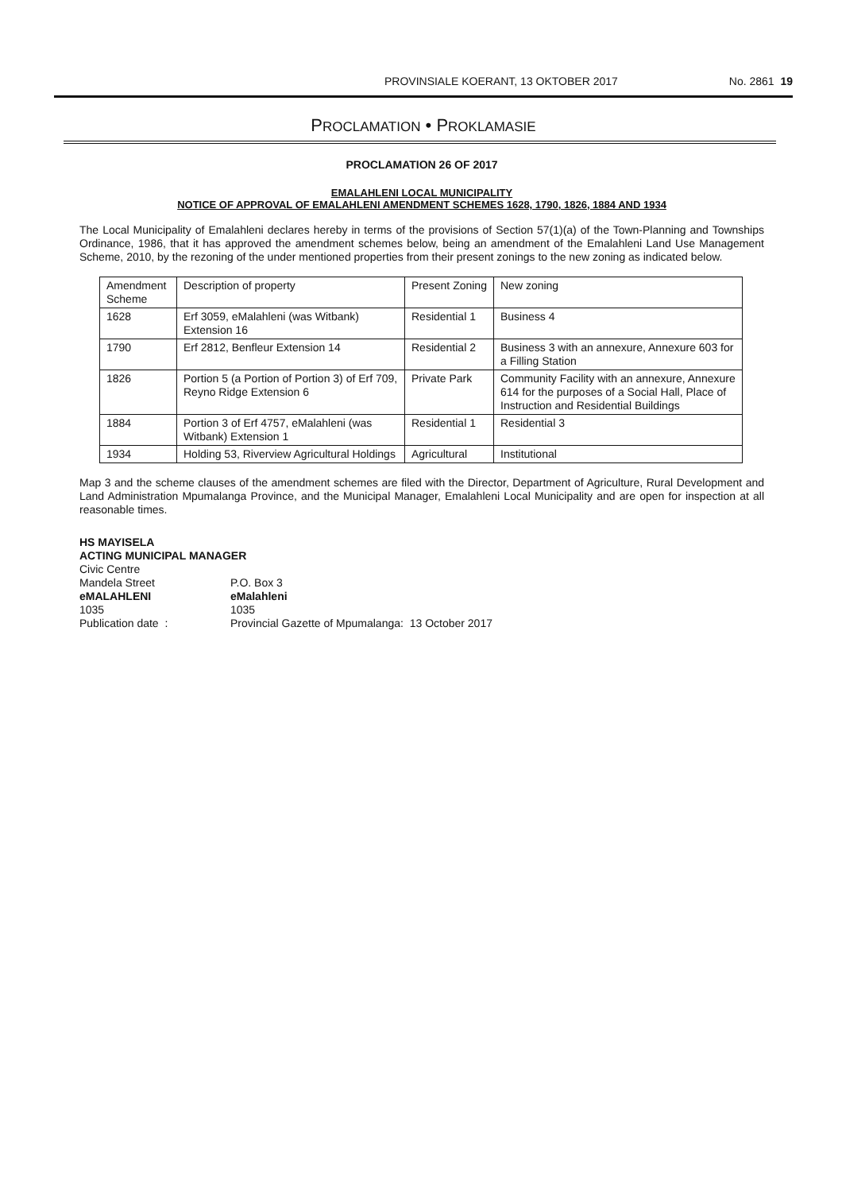PROVINSIALE KOERANT, 13 OKTOBER 2017 No. 2861 19
PROCLAMATION • PROKLAMASIE
PROCLAMATION 26 OF 2017
EMALAHLENI LOCAL MUNICIPALITY
NOTICE OF APPROVAL OF EMALAHLENI AMENDMENT SCHEMES 1628, 1790, 1826, 1884 AND 1934
The Local Municipality of Emalahleni declares hereby in terms of the provisions of Section 57(1)(a) of the Town-Planning and Townships Ordinance, 1986, that it has approved the amendment schemes below, being an amendment of the Emalahleni Land Use Management Scheme, 2010, by the rezoning of the under mentioned properties from their present zonings to the new zoning as indicated below.
| Amendment Scheme | Description of property | Present Zoning | New zoning |
| 1628 | Erf 3059, eMalahleni (was Witbank) Extension 16 | Residential 1 | Business 4 |
| 1790 | Erf 2812, Benfleur Extension 14 | Residential 2 | Business 3 with an annexure, Annexure 603 for a Filling Station |
| 1826 | Portion 5 (a Portion of Portion 3) of Erf 709, Reyno Ridge Extension 6 | Private Park | Community Facility with an annexure, Annexure 614 for the purposes of a Social Hall, Place of Instruction and Residential Buildings |
| 1884 | Portion 3 of Erf 4757, eMalahleni (was Witbank) Extension 1 | Residential 1 | Residential 3 |
| 1934 | Holding 53, Riverview Agricultural Holdings | Agricultural | Institutional |
Map 3 and the scheme clauses of the amendment schemes are filed with the Director, Department of Agriculture, Rural Development and Land Administration Mpumalanga Province, and the Municipal Manager, Emalahleni Local Municipality and are open for inspection at all reasonable times.
HS MAYISELA
ACTING MUNICIPAL MANAGER
| Civic Centre | |
| Mandela Street | P.O. Box 3 |
| eMALAHLENI | eMalahleni |
| 1035 | 1035 |
| Publication date : | Provincial Gazette of Mpumalanga: 13 October 2017 |